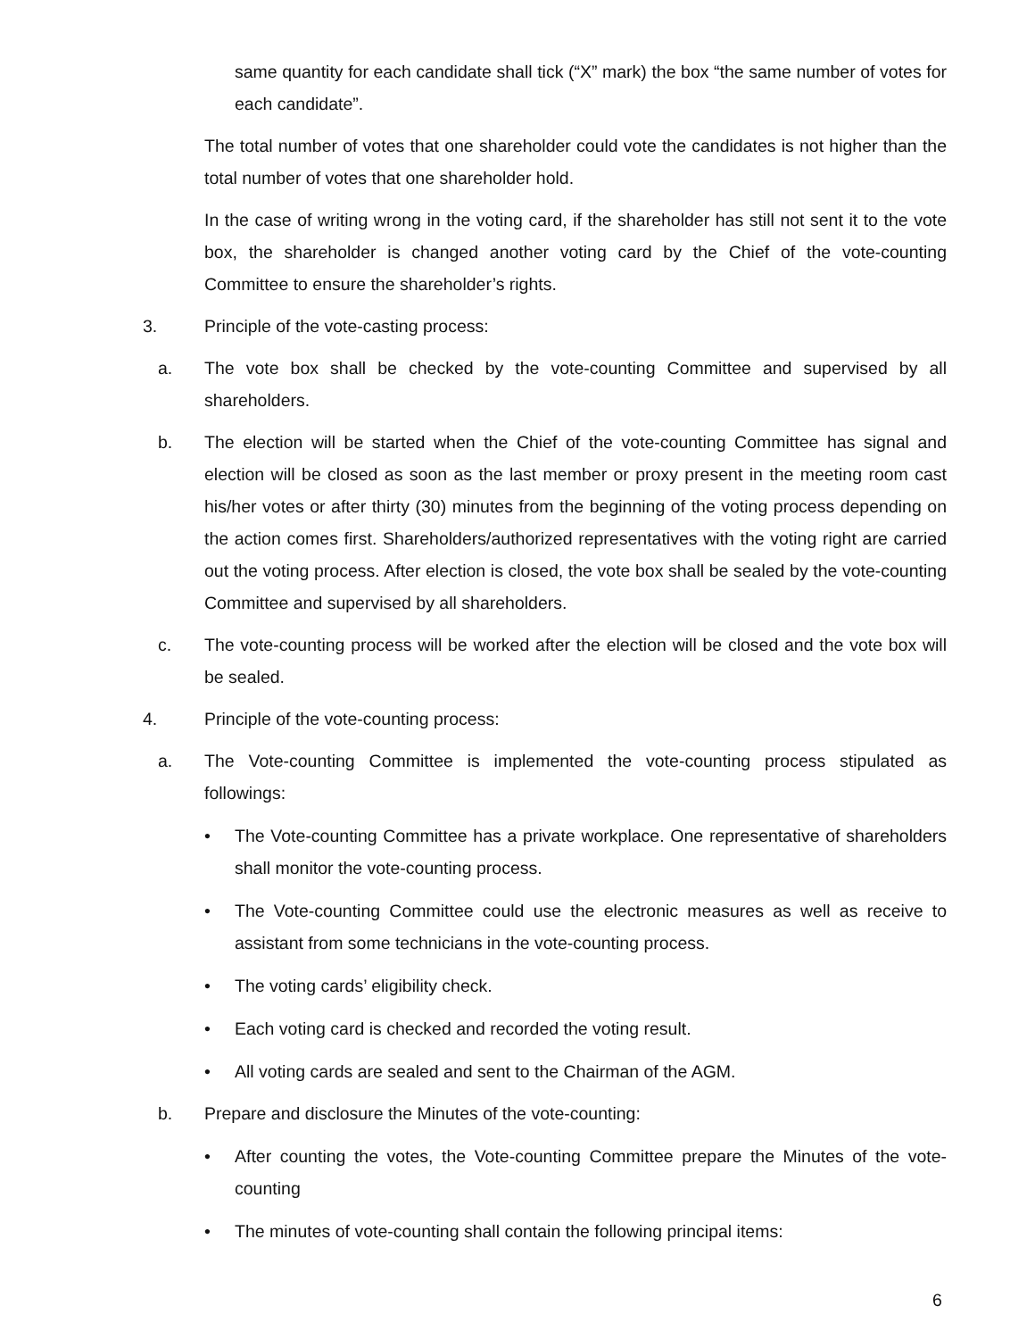same quantity for each candidate shall tick (“X” mark) the box “the same number of votes for each candidate”.
The total number of votes that one shareholder could vote the candidates is not higher than the total number of votes that one shareholder hold.
In the case of writing wrong in the voting card, if the shareholder has still not sent it to the vote box, the shareholder is changed another voting card by the Chief of the vote-counting Committee to ensure the shareholder’s rights.
3. Principle of the vote-casting process:
a. The vote box shall be checked by the vote-counting Committee and supervised by all shareholders.
b. The election will be started when the Chief of the vote-counting Committee has signal and election will be closed as soon as the last member or proxy present in the meeting room cast his/her votes or after thirty (30) minutes from the beginning of the voting process depending on the action comes first. Shareholders/authorized representatives with the voting right are carried out the voting process. After election is closed, the vote box shall be sealed by the vote-counting Committee and supervised by all shareholders.
c. The vote-counting process will be worked after the election will be closed and the vote box will be sealed.
4. Principle of the vote-counting process:
a. The Vote-counting Committee is implemented the vote-counting process stipulated as followings:
• The Vote-counting Committee has a private workplace. One representative of shareholders shall monitor the vote-counting process.
• The Vote-counting Committee could use the electronic measures as well as receive to assistant from some technicians in the vote-counting process.
• The voting cards’ eligibility check.
• Each voting card is checked and recorded the voting result.
• All voting cards are sealed and sent to the Chairman of the AGM.
b. Prepare and disclosure the Minutes of the vote-counting:
• After counting the votes, the Vote-counting Committee prepare the Minutes of the vote-counting
• The minutes of vote-counting shall contain the following principal items:
6